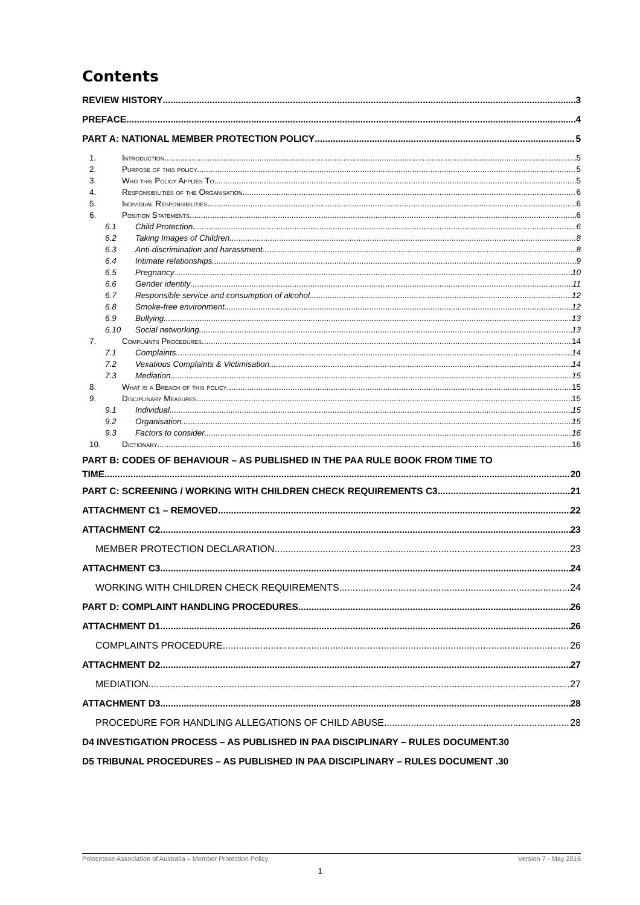Contents
REVIEW HISTORY 3
PREFACE 4
PART A: NATIONAL MEMBER PROTECTION POLICY 5
1. Introduction 5
2. Purpose of this policy 5
3. Who this Policy Applies To 5
4. Responsibilities of the Organisation 6
5. Individual Responsibilities 6
6. Position Statements 6
6.1 Child Protection 6
6.2 Taking Images of Children 8
6.3 Anti-discrimination and harassment 8
6.4 Intimate relationships 9
6.5 Pregnancy 10
6.6 Gender identity 11
6.7 Responsible service and consumption of alcohol 12
6.8 Smoke-free environment 12
6.9 Bullying 13
6.10 Social networking 13
7. Complaints Procedures 14
7.1 Complaints 14
7.2 Vexatious Complaints & Victimisation 14
7.3 Mediation 15
8. What is a Breach of this policy 15
9. Disciplinary Measures 15
9.1 Individual 15
9.2 Organisation 15
9.3 Factors to consider 16
10. Dictionary 16
PART B: CODES OF BEHAVIOUR – AS PUBLISHED IN THE PAA RULE BOOK FROM TIME TO
TIME 20
PART C: SCREENING / WORKING WITH CHILDREN CHECK REQUIREMENTS C3 21
ATTACHMENT C1 – REMOVED 22
ATTACHMENT C2 23
MEMBER PROTECTION DECLARATION 23
ATTACHMENT C3 24
WORKING WITH CHILDREN CHECK REQUIREMENTS 24
PART D: COMPLAINT HANDLING PROCEDURES 26
ATTACHMENT D1 26
COMPLAINTS PROCEDURE 26
ATTACHMENT D2 27
MEDIATION 27
ATTACHMENT D3 28
PROCEDURE FOR HANDLING ALLEGATIONS OF CHILD ABUSE 28
D4 INVESTIGATION PROCESS – AS PUBLISHED IN PAA DISCIPLINARY – RULES DOCUMENT. 30
D5 TRIBUNAL PROCEDURES – AS PUBLISHED IN PAA DISCIPLINARY – RULES DOCUMENT . 30
Polocrosse Association of Australia – Member Protection Policy Version 7 - May 2016
1